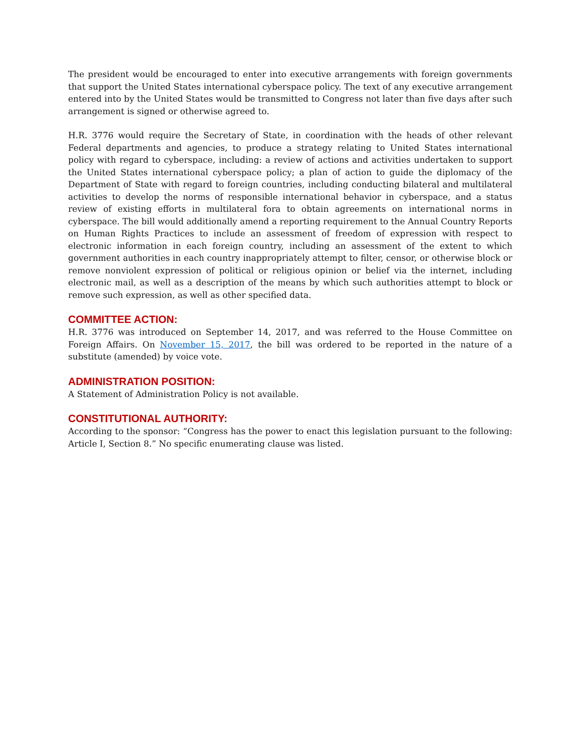The president would be encouraged to enter into executive arrangements with foreign governments that support the United States international cyberspace policy. The text of any executive arrangement entered into by the United States would be transmitted to Congress not later than five days after such arrangement is signed or otherwise agreed to.
H.R. 3776 would require the Secretary of State, in coordination with the heads of other relevant Federal departments and agencies, to produce a strategy relating to United States international policy with regard to cyberspace, including: a review of actions and activities undertaken to support the United States international cyberspace policy; a plan of action to guide the diplomacy of the Department of State with regard to foreign countries, including conducting bilateral and multilateral activities to develop the norms of responsible international behavior in cyberspace, and a status review of existing efforts in multilateral fora to obtain agreements on international norms in cyberspace. The bill would additionally amend a reporting requirement to the Annual Country Reports on Human Rights Practices to include an assessment of freedom of expression with respect to electronic information in each foreign country, including an assessment of the extent to which government authorities in each country inappropriately attempt to filter, censor, or otherwise block or remove nonviolent expression of political or religious opinion or belief via the internet, including electronic mail, as well as a description of the means by which such authorities attempt to block or remove such expression, as well as other specified data.
COMMITTEE ACTION:
H.R. 3776 was introduced on September 14, 2017, and was referred to the House Committee on Foreign Affairs. On November 15, 2017, the bill was ordered to be reported in the nature of a substitute (amended) by voice vote.
ADMINISTRATION POSITION:
A Statement of Administration Policy is not available.
CONSTITUTIONAL AUTHORITY:
According to the sponsor: “Congress has the power to enact this legislation pursuant to the following: Article I, Section 8.” No specific enumerating clause was listed.